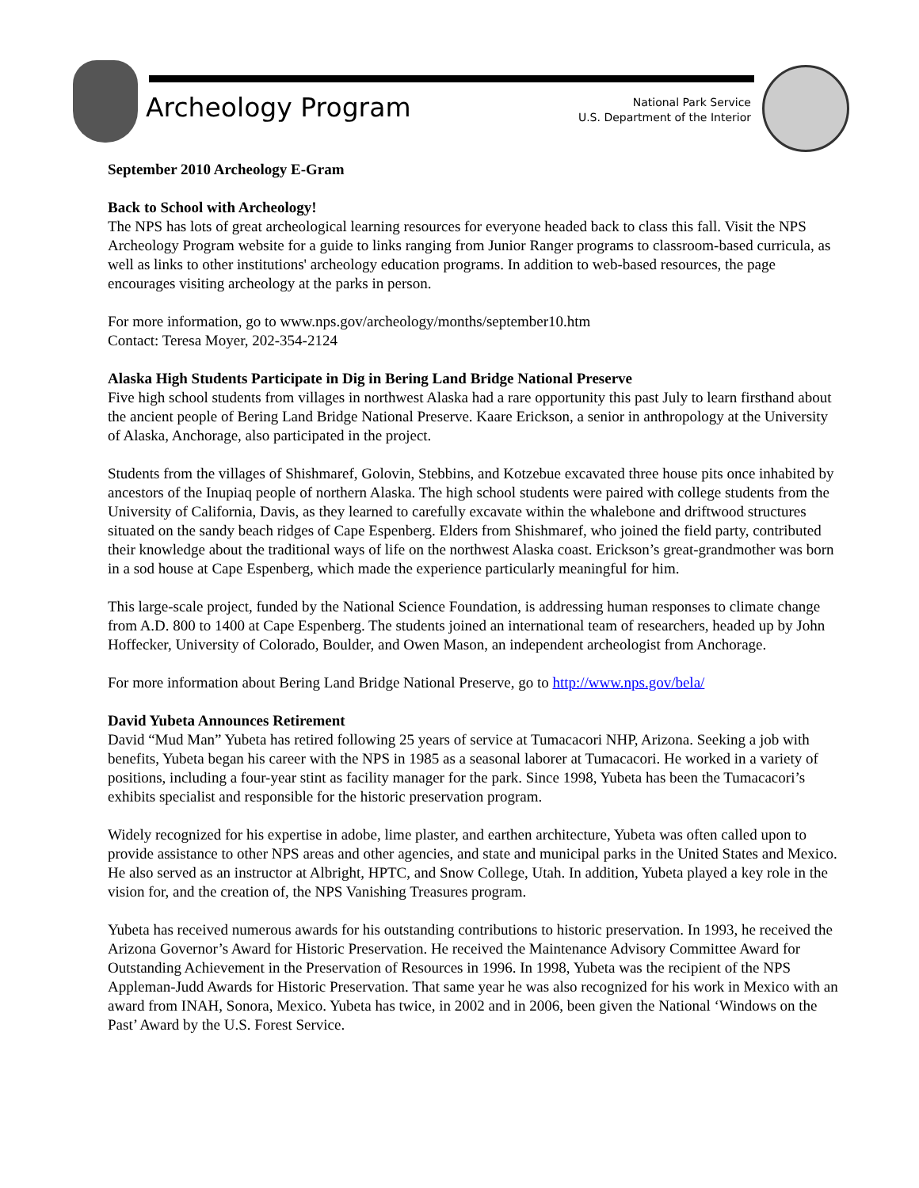Archeology Program
National Park Service
U.S. Department of the Interior
September 2010 Archeology E-Gram
Back to School with Archeology!
The NPS has lots of great archeological learning resources for everyone headed back to class this fall. Visit the NPS Archeology Program website for a guide to links ranging from Junior Ranger programs to classroom-based curricula, as well as links to other institutions' archeology education programs. In addition to web-based resources, the page encourages visiting archeology at the parks in person.
For more information, go to www.nps.gov/archeology/months/september10.htm
Contact: Teresa Moyer, 202-354-2124
Alaska High Students Participate in Dig in Bering Land Bridge National Preserve
Five high school students from villages in northwest Alaska had a rare opportunity this past July to learn firsthand about the ancient people of Bering Land Bridge National Preserve. Kaare Erickson, a senior in anthropology at the University of Alaska, Anchorage, also participated in the project.
Students from the villages of Shishmaref, Golovin, Stebbins, and Kotzebue excavated three house pits once inhabited by ancestors of the Inupiaq people of northern Alaska. The high school students were paired with college students from the University of California, Davis, as they learned to carefully excavate within the whalebone and driftwood structures situated on the sandy beach ridges of Cape Espenberg. Elders from Shishmaref, who joined the field party, contributed their knowledge about the traditional ways of life on the northwest Alaska coast. Erickson’s great-grandmother was born in a sod house at Cape Espenberg, which made the experience particularly meaningful for him.
This large-scale project, funded by the National Science Foundation, is addressing human responses to climate change from A.D. 800 to 1400 at Cape Espenberg. The students joined an international team of researchers, headed up by John Hoffecker, University of Colorado, Boulder, and Owen Mason, an independent archeologist from Anchorage.
For more information about Bering Land Bridge National Preserve, go to http://www.nps.gov/bela/
David Yubeta Announces Retirement
David “Mud Man” Yubeta has retired following 25 years of service at Tumacacori NHP, Arizona. Seeking a job with benefits, Yubeta began his career with the NPS in 1985 as a seasonal laborer at Tumacacori. He worked in a variety of positions, including a four-year stint as facility manager for the park. Since 1998, Yubeta has been the Tumacacori’s exhibits specialist and responsible for the historic preservation program.
Widely recognized for his expertise in adobe, lime plaster, and earthen architecture, Yubeta was often called upon to provide assistance to other NPS areas and other agencies, and state and municipal parks in the United States and Mexico. He also served as an instructor at Albright, HPTC, and Snow College, Utah. In addition, Yubeta played a key role in the vision for, and the creation of, the NPS Vanishing Treasures program.
Yubeta has received numerous awards for his outstanding contributions to historic preservation. In 1993, he received the Arizona Governor’s Award for Historic Preservation. He received the Maintenance Advisory Committee Award for Outstanding Achievement in the Preservation of Resources in 1996. In 1998, Yubeta was the recipient of the NPS Appleman-Judd Awards for Historic Preservation. That same year he was also recognized for his work in Mexico with an award from INAH, Sonora, Mexico. Yubeta has twice, in 2002 and in 2006, been given the National ‘Windows on the Past’ Award by the U.S. Forest Service.